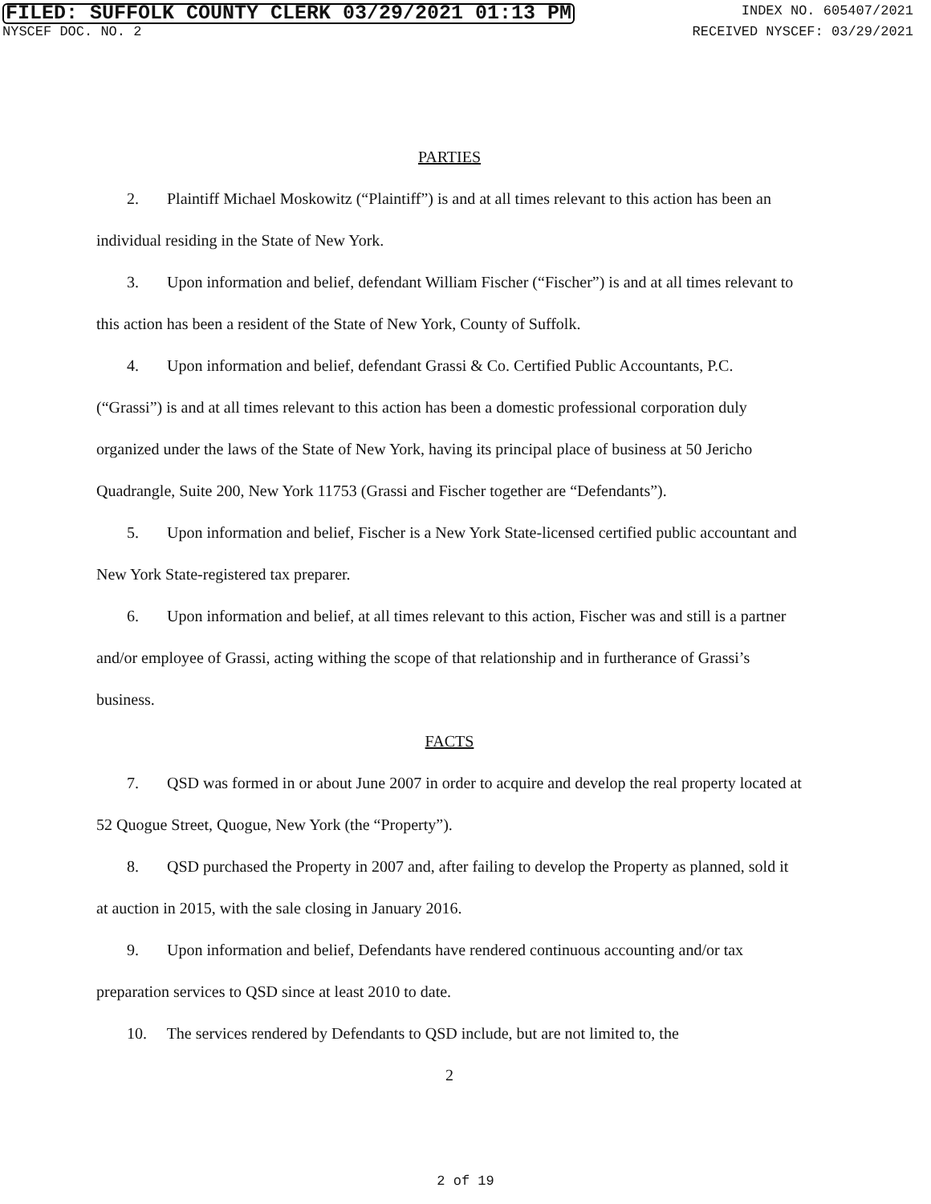FILED: SUFFOLK COUNTY CLERK 03/29/2021 01:13 PM INDEX NO. 605407/2021
NYSCEF DOC. NO. 2 RECEIVED NYSCEF: 03/29/2021
PARTIES
2. Plaintiff Michael Moskowitz (“Plaintiff”) is and at all times relevant to this action has been an individual residing in the State of New York.
3. Upon information and belief, defendant William Fischer (“Fischer”) is and at all times relevant to this action has been a resident of the State of New York, County of Suffolk.
4. Upon information and belief, defendant Grassi & Co. Certified Public Accountants, P.C. (“Grassi”) is and at all times relevant to this action has been a domestic professional corporation duly organized under the laws of the State of New York, having its principal place of business at 50 Jericho Quadrangle, Suite 200, New York 11753 (Grassi and Fischer together are “Defendants”).
5. Upon information and belief, Fischer is a New York State-licensed certified public accountant and New York State-registered tax preparer.
6. Upon information and belief, at all times relevant to this action, Fischer was and still is a partner and/or employee of Grassi, acting withing the scope of that relationship and in furtherance of Grassi’s business.
FACTS
7. QSD was formed in or about June 2007 in order to acquire and develop the real property located at 52 Quogue Street, Quogue, New York (the “Property”).
8. QSD purchased the Property in 2007 and, after failing to develop the Property as planned, sold it at auction in 2015, with the sale closing in January 2016.
9. Upon information and belief, Defendants have rendered continuous accounting and/or tax preparation services to QSD since at least 2010 to date.
10. The services rendered by Defendants to QSD include, but are not limited to, the
2
2 of 19